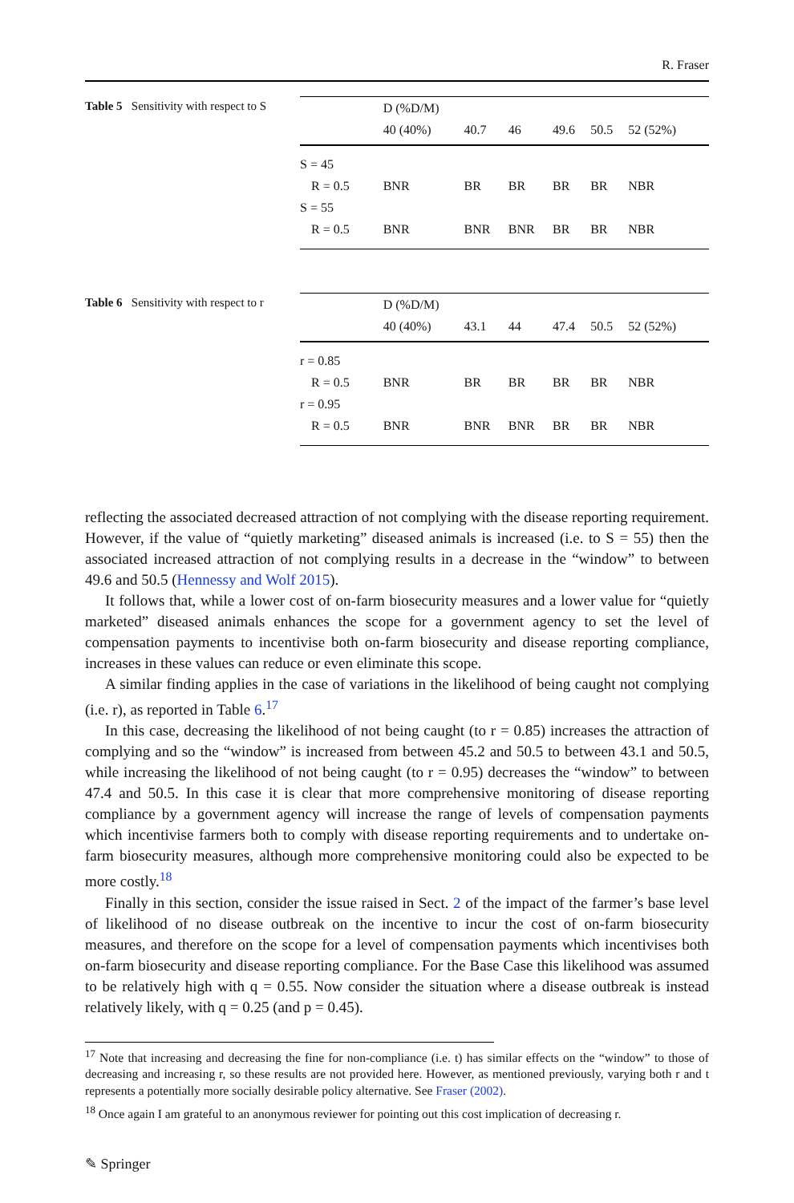R. Fraser
Table 5 Sensitivity with respect to S
| | D (%D/M) | | | | | |
| --- | --- | --- | --- | --- | --- | --- |
| | 40 (40%) | 40.7 | 46 | 49.6 | 50.5 | 52 (52%) |
| S = 45 | | | | | | |
| R = 0.5 | BNR | BR | BR | BR | BR | NBR |
| S = 55 | | | | | | |
| R = 0.5 | BNR | BNR | BNR | BR | BR | NBR |
Table 6 Sensitivity with respect to r
| | D (%D/M) | | | | | |
| --- | --- | --- | --- | --- | --- | --- |
| | 40 (40%) | 43.1 | 44 | 47.4 | 50.5 | 52 (52%) |
| r = 0.85 | | | | | | |
| R = 0.5 | BNR | BR | BR | BR | BR | NBR |
| r = 0.95 | | | | | | |
| R = 0.5 | BNR | BNR | BNR | BR | BR | NBR |
reflecting the associated decreased attraction of not complying with the disease reporting requirement. However, if the value of “quietly marketing” diseased animals is increased (i.e. to S = 55) then the associated increased attraction of not complying results in a decrease in the “window” to between 49.6 and 50.5 (Hennessy and Wolf 2015).
It follows that, while a lower cost of on-farm biosecurity measures and a lower value for “quietly marketed” diseased animals enhances the scope for a government agency to set the level of compensation payments to incentivise both on-farm biosecurity and disease reporting compliance, increases in these values can reduce or even eliminate this scope.
A similar finding applies in the case of variations in the likelihood of being caught not complying (i.e. r), as reported in Table 6.<sup>17</sup>
In this case, decreasing the likelihood of not being caught (to r = 0.85) increases the attraction of complying and so the “window” is increased from between 45.2 and 50.5 to between 43.1 and 50.5, while increasing the likelihood of not being caught (to r = 0.95) decreases the “window” to between 47.4 and 50.5. In this case it is clear that more comprehensive monitoring of disease reporting compliance by a government agency will increase the range of levels of compensation payments which incentivise farmers both to comply with disease reporting requirements and to undertake on-farm biosecurity measures, although more comprehensive monitoring could also be expected to be more costly.<sup>18</sup>
Finally in this section, consider the issue raised in Sect. 2 of the impact of the farmer’s base level of likelihood of no disease outbreak on the incentive to incur the cost of on-farm biosecurity measures, and therefore on the scope for a level of compensation payments which incentivises both on-farm biosecurity and disease reporting compliance. For the Base Case this likelihood was assumed to be relatively high with q = 0.55. Now consider the situation where a disease outbreak is instead relatively likely, with q = 0.25 (and p = 0.45).
<sup>17</sup> Note that increasing and decreasing the fine for non-compliance (i.e. t) has similar effects on the “window” to those of decreasing and increasing r, so these results are not provided here. However, as mentioned previously, varying both r and t represents a potentially more socially desirable policy alternative. See Fraser (2002).
<sup>18</sup> Once again I am grateful to an anonymous reviewer for pointing out this cost implication of decreasing r.
✎ Springer